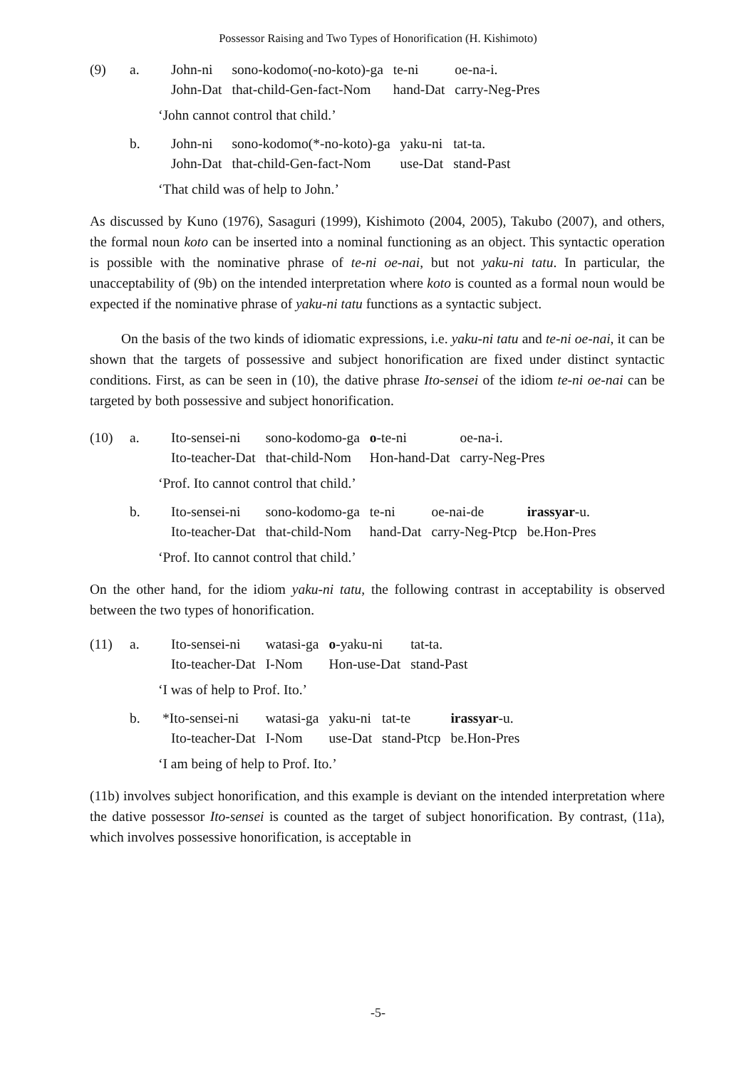Possessor Raising and Two Types of Honorification (H. Kishimoto)
| (9) | a. | John-ni | sono-kodomo(-no-koto)-ga | te-ni | oe-na-i. |
| | | John-Dat | that-child-Gen-fact-Nom | hand-Dat | carry-Neg-Pres |
‘John cannot control that child.’
| | b. | John-ni | sono-kodomo(*-no-koto)-ga | yaku-ni | tat-ta. |
| | | John-Dat | that-child-Gen-fact-Nom | use-Dat | stand-Past |
‘That child was of help to John.’
As discussed by Kuno (1976), Sasaguri (1999), Kishimoto (2004, 2005), Takubo (2007), and others, the formal noun koto can be inserted into a nominal functioning as an object. This syntactic operation is possible with the nominative phrase of te-ni oe-nai, but not yaku-ni tatu. In particular, the unacceptability of (9b) on the intended interpretation where koto is counted as a formal noun would be expected if the nominative phrase of yaku-ni tatu functions as a syntactic subject.
On the basis of the two kinds of idiomatic expressions, i.e. yaku-ni tatu and te-ni oe-nai, it can be shown that the targets of possessive and subject honorification are fixed under distinct syntactic conditions. First, as can be seen in (10), the dative phrase Ito-sensei of the idiom te-ni oe-nai can be targeted by both possessive and subject honorification.
| (10) | a. | Ito-sensei-ni | sono-kodomo-ga | o -te-ni | oe-na-i. |
| | | Ito-teacher-Dat | that-child-Nom | Hon-hand-Dat | carry-Neg-Pres |
‘Prof. Ito cannot control that child.’
| | b. | Ito-sensei-ni | sono-kodomo-ga | te-ni | oe-nai-de | irassyar -u. |
| | | Ito-teacher-Dat | that-child-Nom | hand-Dat | carry-Neg-Ptcp | be.Hon-Pres |
‘Prof. Ito cannot control that child.’
On the other hand, for the idiom yaku-ni tatu, the following contrast in acceptability is observed between the two types of honorification.
| (11) | a. | Ito-sensei-ni | watasi-ga | o -yaku-ni | tat-ta. |
| | | Ito-teacher-Dat | I-Nom | Hon-use-Dat | stand-Past |
‘I was of help to Prof. Ito.’
| | b. | *Ito-sensei-ni | watasi-ga | yaku-ni | tat-te | irassyar -u. |
| | | Ito-teacher-Dat | I-Nom | use-Dat | stand-Ptcp | be.Hon-Pres |
‘I am being of help to Prof. Ito.’
(11b) involves subject honorification, and this example is deviant on the intended interpretation where the dative possessor Ito-sensei is counted as the target of subject honorification. By contrast, (11a), which involves possessive honorification, is acceptable in
-5-